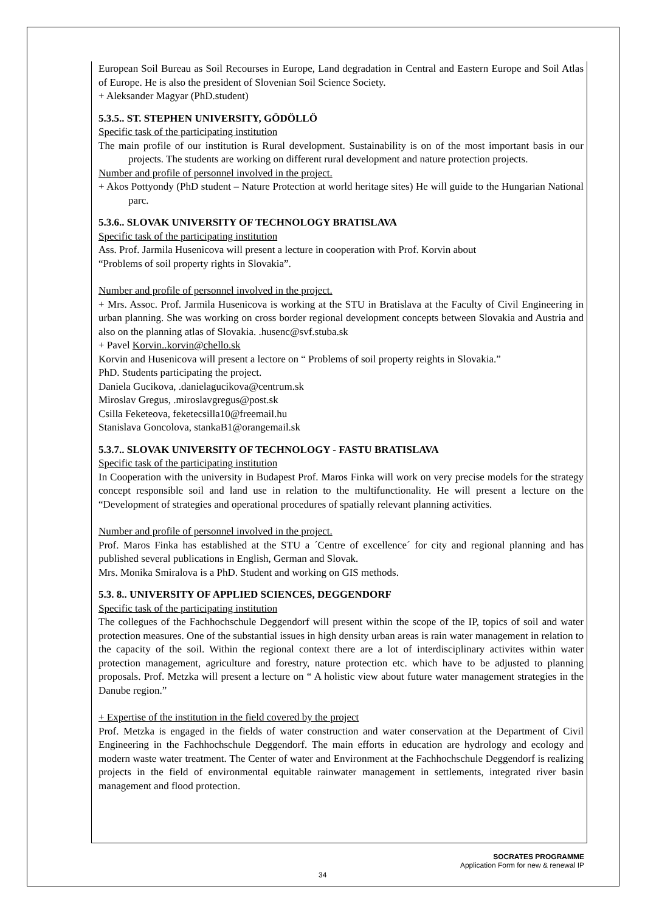European Soil Bureau as Soil Recourses in Europe, Land degradation in Central and Eastern Europe and Soil Atlas of Europe. He is also the president of Slovenian Soil Science Society.
+ Aleksander Magyar (PhD.student)
5.3.5.. ST. STEPHEN UNIVERSITY, GÖDÖLLÖ
Specific task of the participating institution
The main profile of our institution is Rural development. Sustainability is on of the most important basis in our projects. The students are working on different rural development and nature protection projects.
Number and profile of personnel involved in the project.
+ Akos Pottyondy (PhD student – Nature Protection at world heritage sites) He will guide to the Hungarian National parc.
5.3.6.. SLOVAK UNIVERSITY OF TECHNOLOGY BRATISLAVA
Specific task of the participating institution
Ass. Prof. Jarmila Husenicova will present a lecture in cooperation with Prof. Korvin about
“Problems of soil property rights in Slovakia”.
Number and profile of personnel involved in the project.
+ Mrs. Assoc. Prof. Jarmila Husenicova is working at the STU in Bratislava at the Faculty of Civil Engineering in urban planning. She was working on cross border regional development concepts between Slovakia and Austria and also on the planning atlas of Slovakia. .husenc@svf.stuba.sk
+ Pavel Korvin..korvin@chello.sk
Korvin and Husenicova will present a lectore on “ Problems of soil property reights in Slovakia.”
PhD. Students participating the project.
Daniela Gucikova, .danielagucikova@centrum.sk
Miroslav Gregus, .miroslavgregus@post.sk
Csilla Feketeova, feketecsilla10@freemail.hu
Stanislava Goncolova, stankaB1@orangemail.sk
5.3.7.. SLOVAK UNIVERSITY OF TECHNOLOGY - FASTU BRATISLAVA
Specific task of the participating institution
In Cooperation with the university in Budapest Prof. Maros Finka will work on very precise models for the strategy concept responsible soil and land use in relation to the multifunctionality. He will present a lecture on the “Development of strategies and operational procedures of spatially relevant planning activities.
Number and profile of personnel involved in the project.
Prof. Maros Finka has established at the STU a ´Centre of excellence´ for city and regional planning and has published several publications in English, German and Slovak.
Mrs. Monika Smiralova is a PhD. Student and working on GIS methods.
5.3. 8.. UNIVERSITY OF APPLIED SCIENCES, DEGGENDORF
Specific task of the participating institution
The collegues of the Fachhochschule Deggendorf will present within the scope of the IP, topics of soil and water protection measures. One of the substantial issues in high density urban areas is rain water management in relation to the capacity of the soil. Within the regional context there are a lot of interdisciplinary activites within water protection management, agriculture and forestry, nature protection etc. which have to be adjusted to planning proposals. Prof. Metzka will present a lecture on “ A holistic view about future water management strategies in the Danube region.”
+ Expertise of the institution in the field covered by the project
Prof. Metzka is engaged in the fields of water construction and water conservation at the Department of Civil Engineering in the Fachhochschule Deggendorf. The main efforts in education are hydrology and ecology and modern waste water treatment. The Center of water and Environment at the Fachhochschule Deggendorf is realizing projects in the field of environmental equitable rainwater management in settlements, integrated river basin management and flood protection.
SOCRATES PROGRAMME
Application Form for new & renewal IP
34